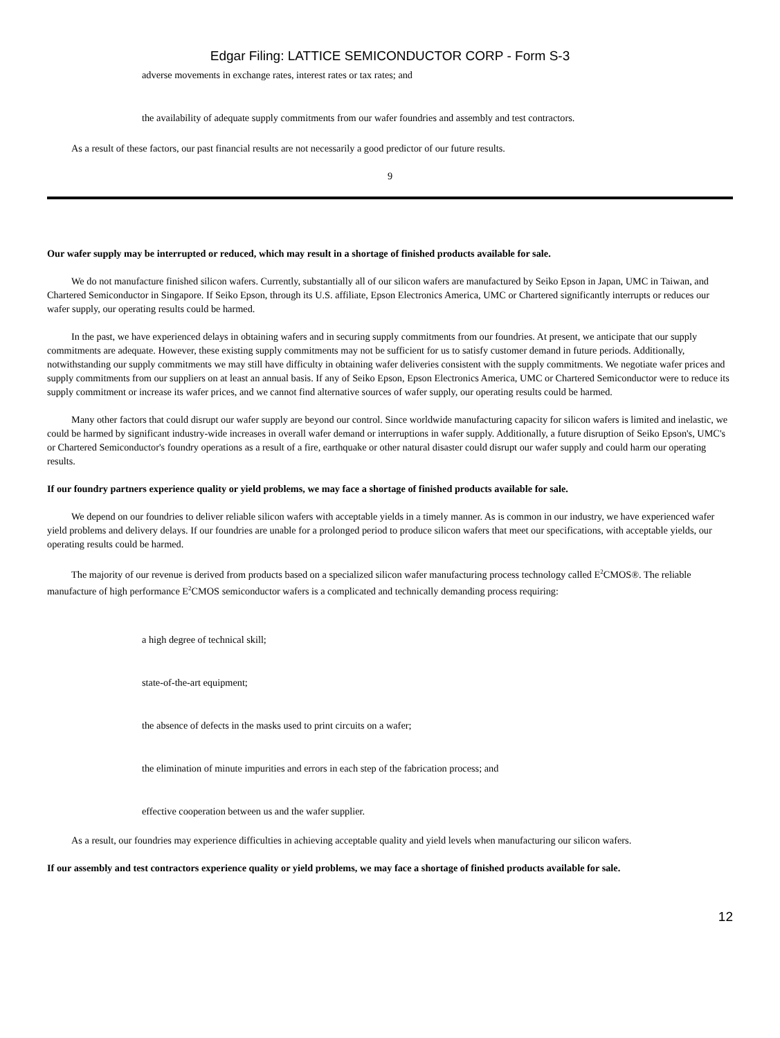Edgar Filing: LATTICE SEMICONDUCTOR CORP - Form S-3
adverse movements in exchange rates, interest rates or tax rates; and
the availability of adequate supply commitments from our wafer foundries and assembly and test contractors.
As a result of these factors, our past financial results are not necessarily a good predictor of our future results.
9
Our wafer supply may be interrupted or reduced, which may result in a shortage of finished products available for sale.
We do not manufacture finished silicon wafers. Currently, substantially all of our silicon wafers are manufactured by Seiko Epson in Japan, UMC in Taiwan, and Chartered Semiconductor in Singapore. If Seiko Epson, through its U.S. affiliate, Epson Electronics America, UMC or Chartered significantly interrupts or reduces our wafer supply, our operating results could be harmed.
In the past, we have experienced delays in obtaining wafers and in securing supply commitments from our foundries. At present, we anticipate that our supply commitments are adequate. However, these existing supply commitments may not be sufficient for us to satisfy customer demand in future periods. Additionally, notwithstanding our supply commitments we may still have difficulty in obtaining wafer deliveries consistent with the supply commitments. We negotiate wafer prices and supply commitments from our suppliers on at least an annual basis. If any of Seiko Epson, Epson Electronics America, UMC or Chartered Semiconductor were to reduce its supply commitment or increase its wafer prices, and we cannot find alternative sources of wafer supply, our operating results could be harmed.
Many other factors that could disrupt our wafer supply are beyond our control. Since worldwide manufacturing capacity for silicon wafers is limited and inelastic, we could be harmed by significant industry-wide increases in overall wafer demand or interruptions in wafer supply. Additionally, a future disruption of Seiko Epson's, UMC's or Chartered Semiconductor's foundry operations as a result of a fire, earthquake or other natural disaster could disrupt our wafer supply and could harm our operating results.
If our foundry partners experience quality or yield problems, we may face a shortage of finished products available for sale.
We depend on our foundries to deliver reliable silicon wafers with acceptable yields in a timely manner. As is common in our industry, we have experienced wafer yield problems and delivery delays. If our foundries are unable for a prolonged period to produce silicon wafers that meet our specifications, with acceptable yields, our operating results could be harmed.
The majority of our revenue is derived from products based on a specialized silicon wafer manufacturing process technology called E<sup>2</sup>CMOS®. The reliable manufacture of high performance E<sup>2</sup>CMOS semiconductor wafers is a complicated and technically demanding process requiring:
a high degree of technical skill;
state-of-the-art equipment;
the absence of defects in the masks used to print circuits on a wafer;
the elimination of minute impurities and errors in each step of the fabrication process; and
effective cooperation between us and the wafer supplier.
As a result, our foundries may experience difficulties in achieving acceptable quality and yield levels when manufacturing our silicon wafers.
If our assembly and test contractors experience quality or yield problems, we may face a shortage of finished products available for sale.
12